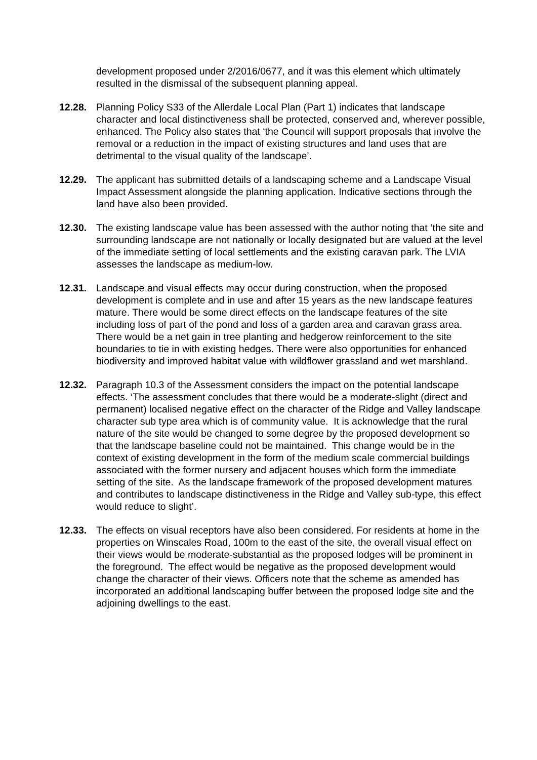development proposed under 2/2016/0677, and it was this element which ultimately resulted in the dismissal of the subsequent planning appeal.
12.28. Planning Policy S33 of the Allerdale Local Plan (Part 1) indicates that landscape character and local distinctiveness shall be protected, conserved and, wherever possible, enhanced. The Policy also states that ‘the Council will support proposals that involve the removal or a reduction in the impact of existing structures and land uses that are detrimental to the visual quality of the landscape’.
12.29. The applicant has submitted details of a landscaping scheme and a Landscape Visual Impact Assessment alongside the planning application. Indicative sections through the land have also been provided.
12.30. The existing landscape value has been assessed with the author noting that ‘the site and surrounding landscape are not nationally or locally designated but are valued at the level of the immediate setting of local settlements and the existing caravan park. The LVIA assesses the landscape as medium-low.
12.31. Landscape and visual effects may occur during construction, when the proposed development is complete and in use and after 15 years as the new landscape features mature. There would be some direct effects on the landscape features of the site including loss of part of the pond and loss of a garden area and caravan grass area. There would be a net gain in tree planting and hedgerow reinforcement to the site boundaries to tie in with existing hedges. There were also opportunities for enhanced biodiversity and improved habitat value with wildflower grassland and wet marshland.
12.32. Paragraph 10.3 of the Assessment considers the impact on the potential landscape effects. ‘The assessment concludes that there would be a moderate-slight (direct and permanent) localised negative effect on the character of the Ridge and Valley landscape character sub type area which is of community value. It is acknowledge that the rural nature of the site would be changed to some degree by the proposed development so that the landscape baseline could not be maintained. This change would be in the context of existing development in the form of the medium scale commercial buildings associated with the former nursery and adjacent houses which form the immediate setting of the site. As the landscape framework of the proposed development matures and contributes to landscape distinctiveness in the Ridge and Valley sub-type, this effect would reduce to slight’.
12.33. The effects on visual receptors have also been considered. For residents at home in the properties on Winscales Road, 100m to the east of the site, the overall visual effect on their views would be moderate-substantial as the proposed lodges will be prominent in the foreground. The effect would be negative as the proposed development would change the character of their views. Officers note that the scheme as amended has incorporated an additional landscaping buffer between the proposed lodge site and the adjoining dwellings to the east.